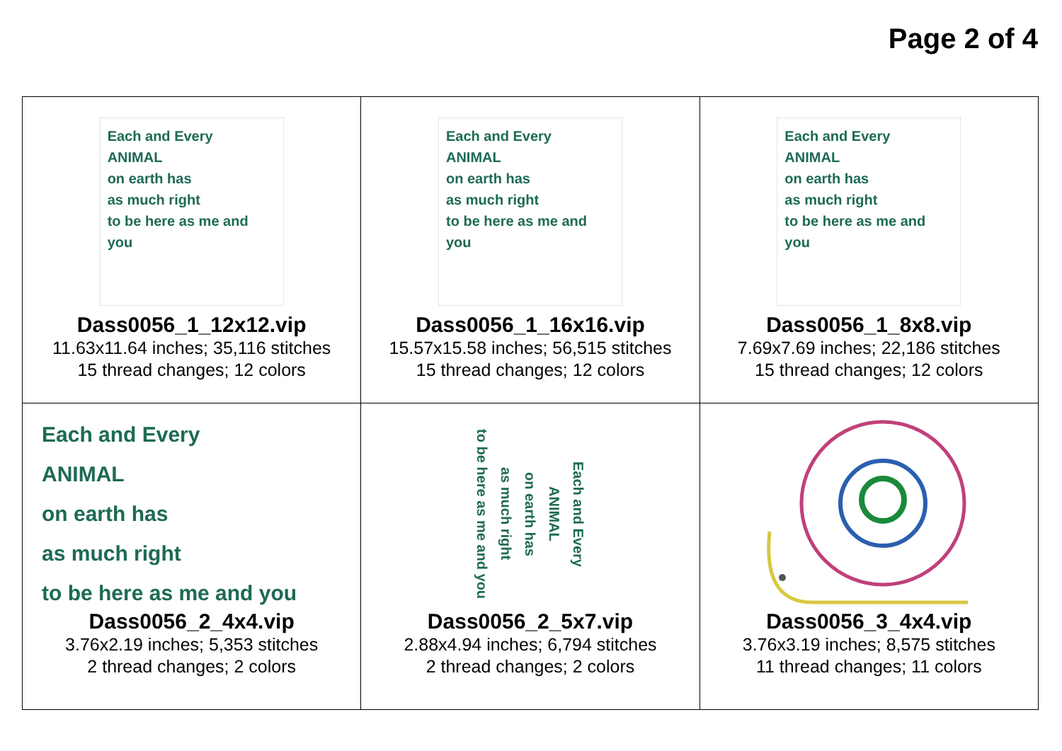Page 2 of 4
| Each and Every ANIMAL on earth has as much right to be here as me and you Dass0056_1_12x12.vip 11.63x11.64 inches; 35,116 stitches 15 thread changes; 12 colors | Each and Every ANIMAL on earth has as much right to be here as me and you Dass0056_1_16x16.vip 15.57x15.58 inches; 56,515 stitches 15 thread changes; 12 colors | Each and Every ANIMAL on earth has as much right to be here as me and you Dass0056_1_8x8.vip 7.69x7.69 inches; 22,186 stitches 15 thread changes; 12 colors |
| Each and Every ANIMAL on earth has as much right to be here as me and you Dass0056_2_4x4.vip 3.76x2.19 inches; 5,353 stitches 2 thread changes; 2 colors | Each and Every ANIMAL on earth has as much right to be here as me and you Dass0056_2_5x7.vip 2.88x4.94 inches; 6,794 stitches 2 thread changes; 2 colors | Dass0056_3_4x4.vip 3.76x3.19 inches; 8,575 stitches 11 thread changes; 11 colors |